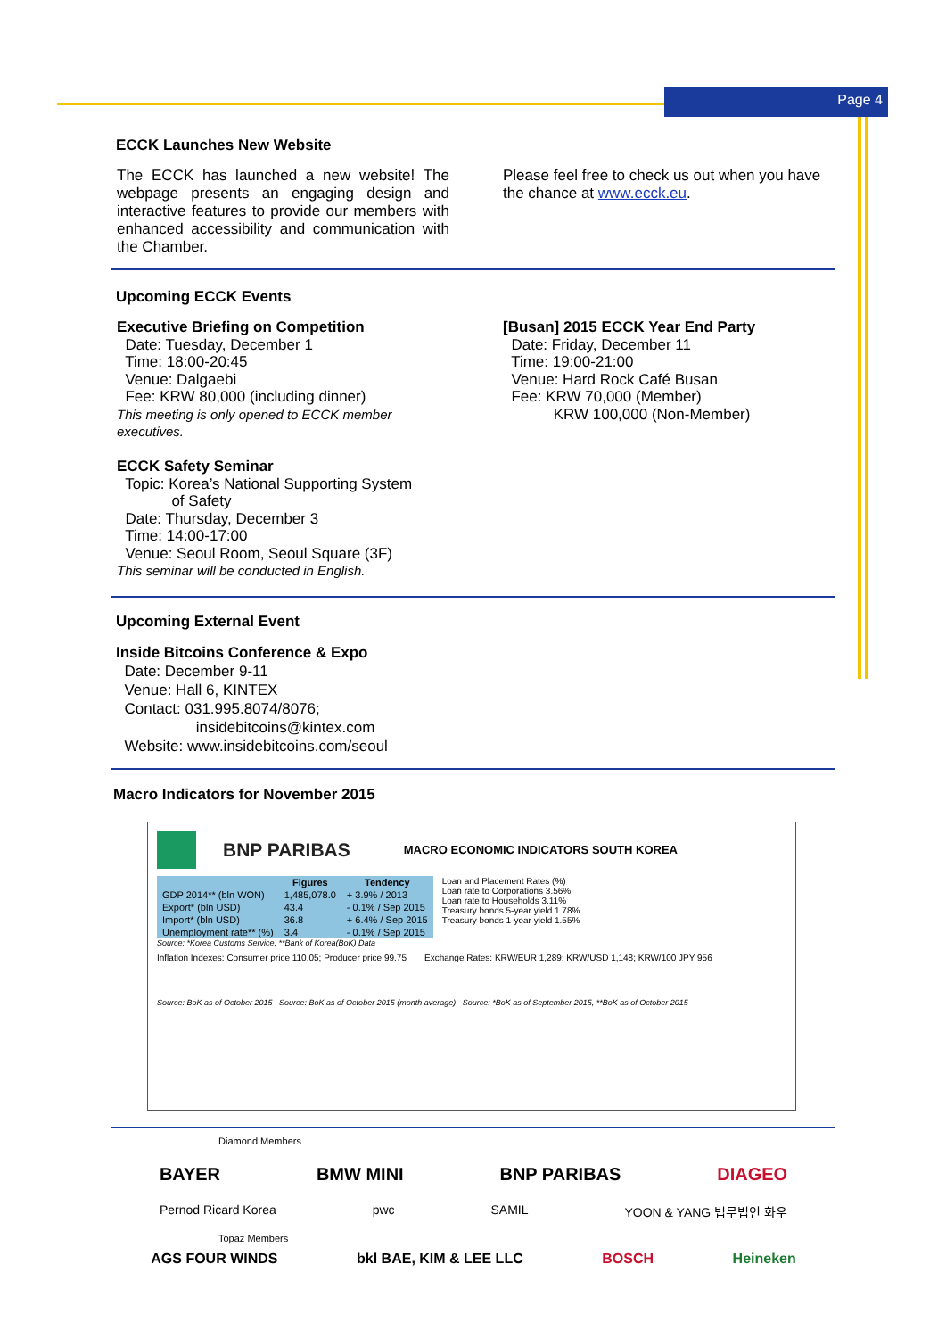Page 4
ECCK Launches New Website
The ECCK has launched a new website! The webpage presents an engaging design and interactive features to provide our members with enhanced accessibility and communication with the Chamber.
Please feel free to check us out when you have the chance at www.ecck.eu.
Upcoming ECCK Events
Executive Briefing on Competition
Date: Tuesday, December 1
Time: 18:00-20:45
Venue: Dalgaebi
Fee: KRW 80,000 (including dinner)
This meeting is only opened to ECCK member executives.
ECCK Safety Seminar
Topic: Korea’s National Supporting System
of Safety
Date: Thursday, December 3
Time: 14:00-17:00
Venue: Seoul Room, Seoul Square (3F)
This seminar will be conducted in English.
[Busan] 2015 ECCK Year End Party
Date: Friday, December 11
Time: 19:00-21:00
Venue: Hard Rock Café Busan
Fee: KRW 70,000 (Member)
KRW 100,000 (Non-Member)
Upcoming External Event
Inside Bitcoins Conference & Expo
Date: December 9-11
Venue: Hall 6, KINTEX
Contact: 031.995.8074/8076;
insidebitcoins@kintex.com
Website: www.insidebitcoins.com/seoul
Macro Indicators for November 2015
BNP PARIBAS MACRO ECONOMIC INDICATORS SOUTH KOREA
| | Figures | Tendency |
| --- | --- | --- |
| GDP 2014** (bln WON) | 1,485,078.0 | + 3.9% / 2013 |
| Export* (bln USD) | 43.4 | - 0.1% / Sep 2015 |
| Import* (bln USD) | 36.8 | + 6.4% / Sep 2015 |
| Unemployment rate** (%) | 3.4 | - 0.1% / Sep 2015 |
Loan and Placement Rates (%)
Loan rate to Corporations 3.56%
Loan rate to Households 3.11%
Treasury bonds 5-year yield 1.78%
Treasury bonds 1-year yield 1.55%
Source: *Korea Customs Service, **Bank of Korea(BoK) Data
Inflation Indexes: Consumer price 110.05; Producer price 99.75
Exchange Rates: KRW/EUR 1,289; KRW/USD 1,148; KRW/100 JPY 956
Source: BoK as of October 2015 Source: BoK as of October 2015 (month average) Source: *BoK as of September 2015, **BoK as of October 2015
Diamond Members
BAYER BMW MINI BNP PARIBAS DIAGEO
Pernod Ricard Korea pwc SAMIL YOON & YANG 법무법인 화우
Topaz Members
AGS FOUR WINDS bkl BAE, KIM & LEE LLC BOSCH Heineken